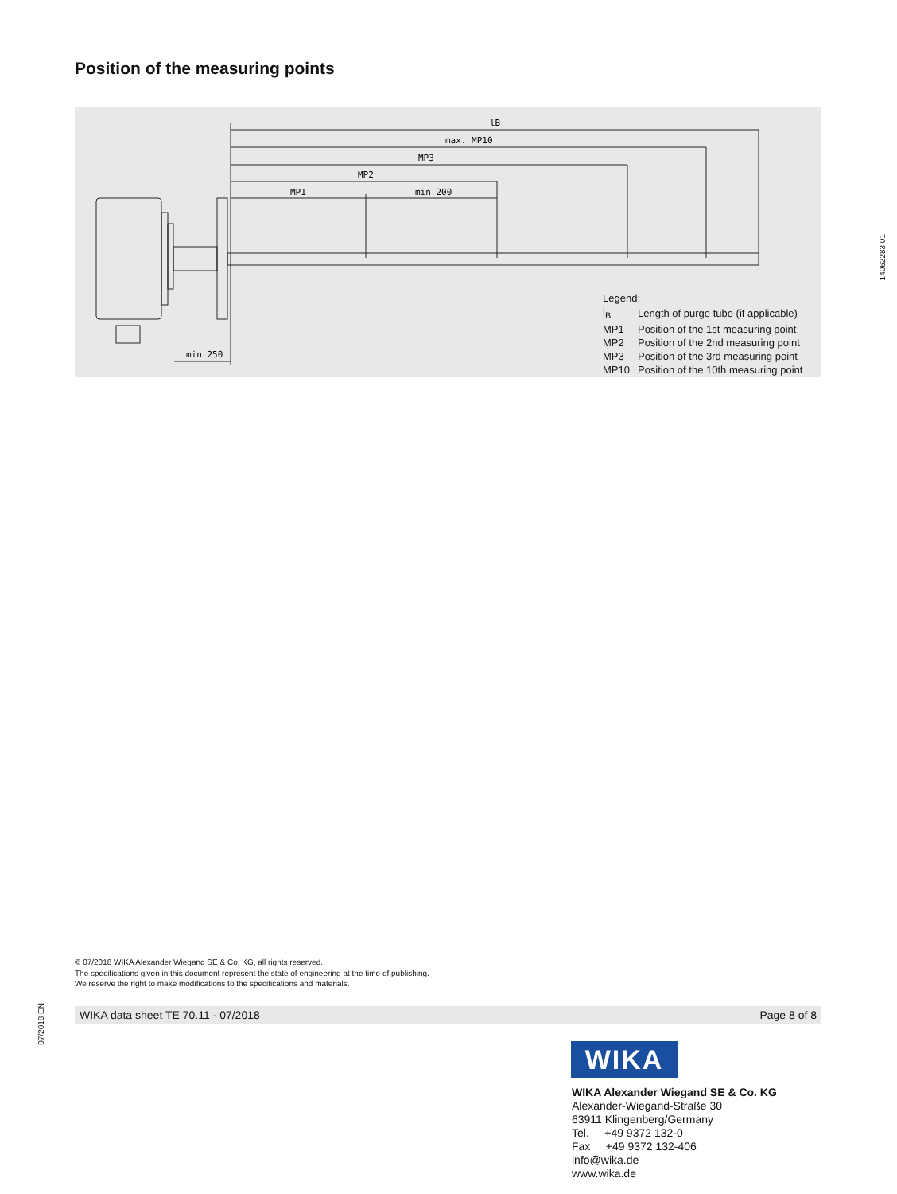Position of the measuring points
lB
max. MP10
MP3
MP2
MP1
min 200
min 250
14062283.01
Legend:
| l<sub>B</sub> | Length of purge tube (if applicable) |
| MP1 | Position of the 1st measuring point |
| MP2 | Position of the 2nd measuring point |
| MP3 | Position of the 3rd measuring point |
| MP10 | Position of the 10th measuring point |
© 07/2018 WIKA Alexander Wiegand SE & Co. KG, all rights reserved.
The specifications given in this document represent the state of engineering at the time of publishing.
We reserve the right to make modifications to the specifications and materials.
07/2018 EN
WIKA data sheet TE 70.11 · 07/2018 Page 8 of 8
WIKA
WIKA Alexander Wiegand SE & Co. KG
Alexander-Wiegand-Straße 30
63911 Klingenberg/Germany
Tel. +49 9372 132-0
Fax +49 9372 132-406
info@wika.de
www.wika.de